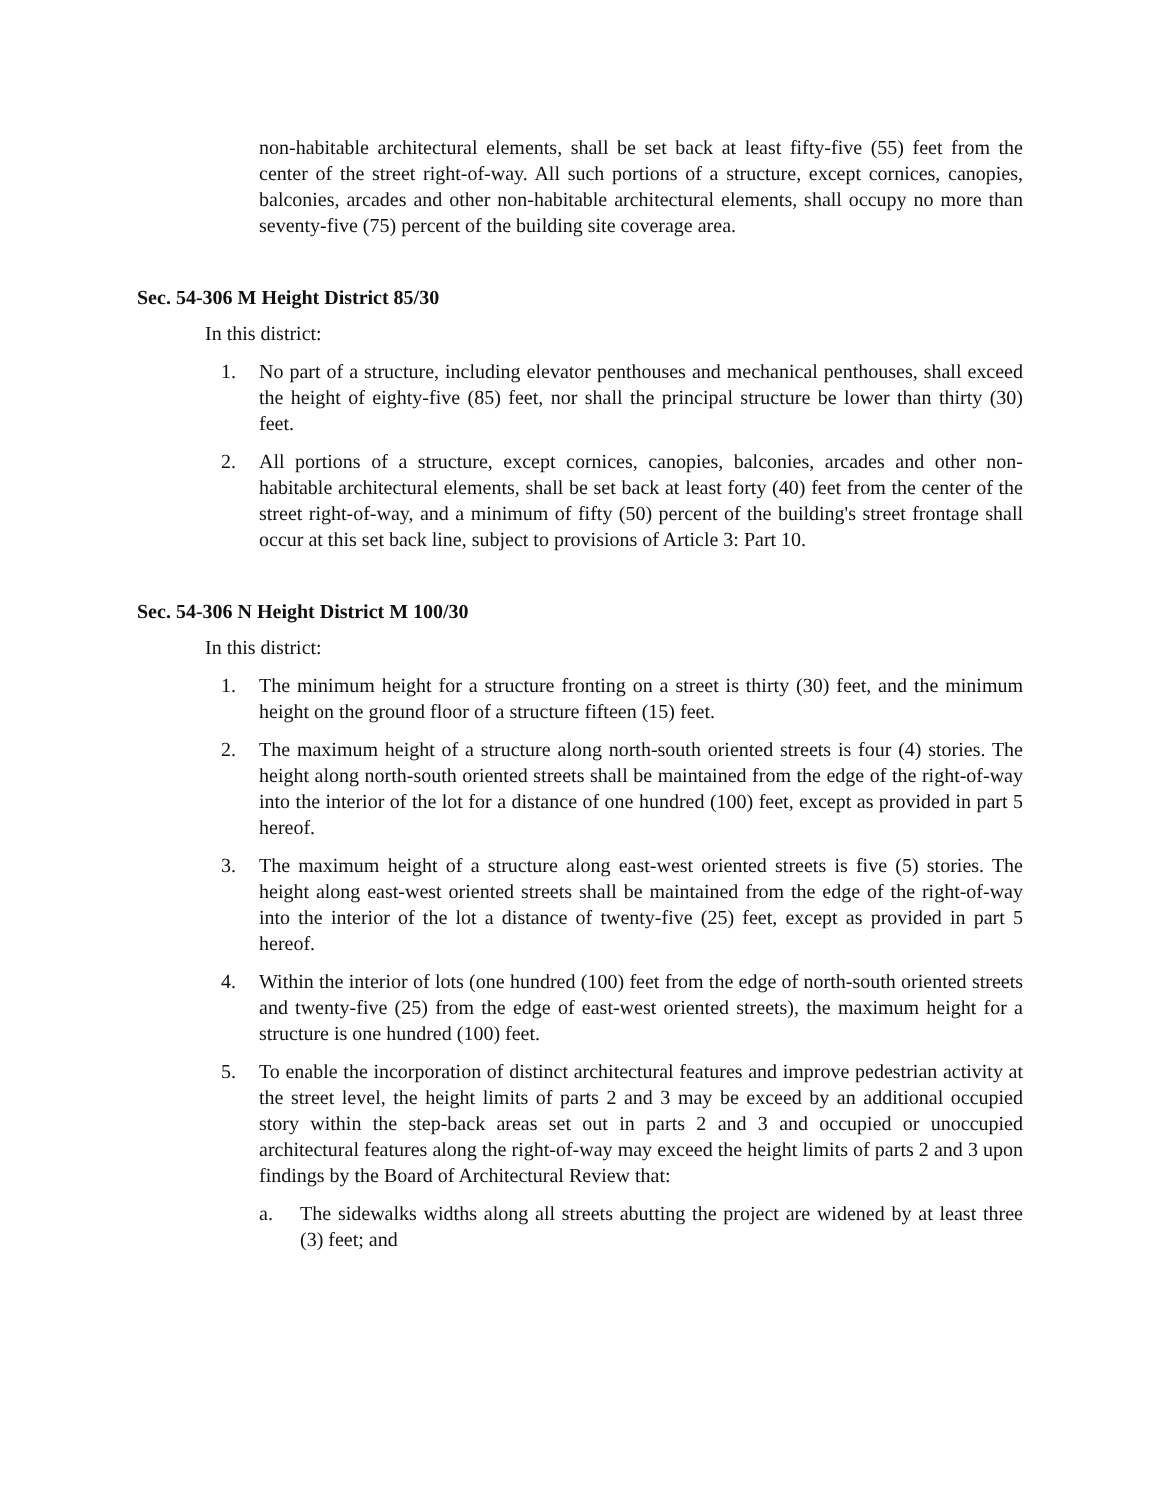non-habitable architectural elements, shall be set back at least fifty-five (55) feet from the center of the street right-of-way. All such portions of a structure, except cornices, canopies, balconies, arcades and other non-habitable architectural elements, shall occupy no more than seventy-five (75) percent of the building site coverage area.
Sec. 54-306 M Height District 85/30
In this district:
1. No part of a structure, including elevator penthouses and mechanical penthouses, shall exceed the height of eighty-five (85) feet, nor shall the principal structure be lower than thirty (30) feet.
2. All portions of a structure, except cornices, canopies, balconies, arcades and other non-habitable architectural elements, shall be set back at least forty (40) feet from the center of the street right-of-way, and a minimum of fifty (50) percent of the building's street frontage shall occur at this set back line, subject to provisions of Article 3: Part 10.
Sec. 54-306 N Height District M 100/30
In this district:
1. The minimum height for a structure fronting on a street is thirty (30) feet, and the minimum height on the ground floor of a structure fifteen (15) feet.
2. The maximum height of a structure along north-south oriented streets is four (4) stories. The height along north-south oriented streets shall be maintained from the edge of the right-of-way into the interior of the lot for a distance of one hundred (100) feet, except as provided in part 5 hereof.
3. The maximum height of a structure along east-west oriented streets is five (5) stories. The height along east-west oriented streets shall be maintained from the edge of the right-of-way into the interior of the lot a distance of twenty-five (25) feet, except as provided in part 5 hereof.
4. Within the interior of lots (one hundred (100) feet from the edge of north-south oriented streets and twenty-five (25) from the edge of east-west oriented streets), the maximum height for a structure is one hundred (100) feet.
5. To enable the incorporation of distinct architectural features and improve pedestrian activity at the street level, the height limits of parts 2 and 3 may be exceed by an additional occupied story within the step-back areas set out in parts 2 and 3 and occupied or unoccupied architectural features along the right-of-way may exceed the height limits of parts 2 and 3 upon findings by the Board of Architectural Review that:
a. The sidewalks widths along all streets abutting the project are widened by at least three (3) feet; and